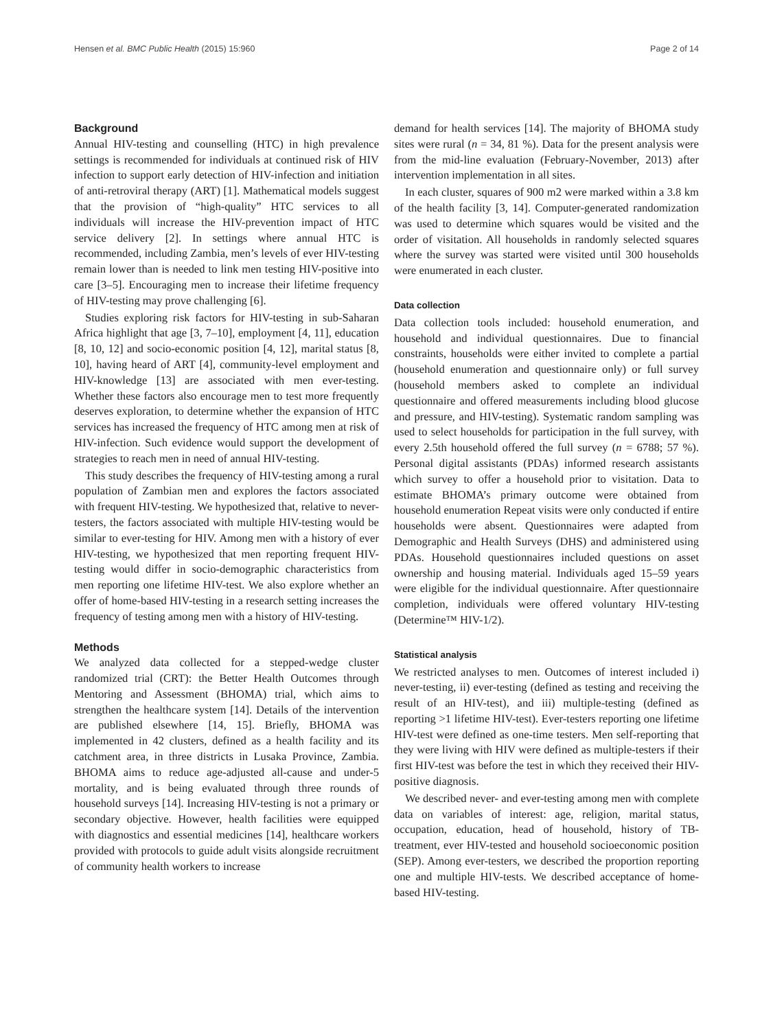Hensen et al. BMC Public Health (2015) 15:960 Page 2 of 14
Background
Annual HIV-testing and counselling (HTC) in high prevalence settings is recommended for individuals at continued risk of HIV infection to support early detection of HIV-infection and initiation of anti-retroviral therapy (ART) [1]. Mathematical models suggest that the provision of “high-quality” HTC services to all individuals will increase the HIV-prevention impact of HTC service delivery [2]. In settings where annual HTC is recommended, including Zambia, men’s levels of ever HIV-testing remain lower than is needed to link men testing HIV-positive into care [3–5]. Encouraging men to increase their lifetime frequency of HIV-testing may prove challenging [6].
Studies exploring risk factors for HIV-testing in sub-Saharan Africa highlight that age [3, 7–10], employment [4, 11], education [8, 10, 12] and socio-economic position [4, 12], marital status [8, 10], having heard of ART [4], community-level employment and HIV-knowledge [13] are associated with men ever-testing. Whether these factors also encourage men to test more frequently deserves exploration, to determine whether the expansion of HTC services has increased the frequency of HTC among men at risk of HIV-infection. Such evidence would support the development of strategies to reach men in need of annual HIV-testing.
This study describes the frequency of HIV-testing among a rural population of Zambian men and explores the factors associated with frequent HIV-testing. We hypothesized that, relative to never-testers, the factors associated with multiple HIV-testing would be similar to ever-testing for HIV. Among men with a history of ever HIV-testing, we hypothesized that men reporting frequent HIV-testing would differ in socio-demographic characteristics from men reporting one lifetime HIV-test. We also explore whether an offer of home-based HIV-testing in a research setting increases the frequency of testing among men with a history of HIV-testing.
Methods
We analyzed data collected for a stepped-wedge cluster randomized trial (CRT): the Better Health Outcomes through Mentoring and Assessment (BHOMA) trial, which aims to strengthen the healthcare system [14]. Details of the intervention are published elsewhere [14, 15]. Briefly, BHOMA was implemented in 42 clusters, defined as a health facility and its catchment area, in three districts in Lusaka Province, Zambia. BHOMA aims to reduce age-adjusted all-cause and under-5 mortality, and is being evaluated through three rounds of household surveys [14]. Increasing HIV-testing is not a primary or secondary objective. However, health facilities were equipped with diagnostics and essential medicines [14], healthcare workers provided with protocols to guide adult visits alongside recruitment of community health workers to increase
demand for health services [14]. The majority of BHOMA study sites were rural (n = 34, 81 %). Data for the present analysis were from the mid-line evaluation (February-November, 2013) after intervention implementation in all sites.
In each cluster, squares of 900 m2 were marked within a 3.8 km of the health facility [3, 14]. Computer-generated randomization was used to determine which squares would be visited and the order of visitation. All households in randomly selected squares where the survey was started were visited until 300 households were enumerated in each cluster.
Data collection
Data collection tools included: household enumeration, and household and individual questionnaires. Due to financial constraints, households were either invited to complete a partial (household enumeration and questionnaire only) or full survey (household members asked to complete an individual questionnaire and offered measurements including blood glucose and pressure, and HIV-testing). Systematic random sampling was used to select households for participation in the full survey, with every 2.5th household offered the full survey (n = 6788; 57 %). Personal digital assistants (PDAs) informed research assistants which survey to offer a household prior to visitation. Data to estimate BHOMA’s primary outcome were obtained from household enumeration Repeat visits were only conducted if entire households were absent. Questionnaires were adapted from Demographic and Health Surveys (DHS) and administered using PDAs. Household questionnaires included questions on asset ownership and housing material. Individuals aged 15–59 years were eligible for the individual questionnaire. After questionnaire completion, individuals were offered voluntary HIV-testing (Determine™ HIV-1/2).
Statistical analysis
We restricted analyses to men. Outcomes of interest included i) never-testing, ii) ever-testing (defined as testing and receiving the result of an HIV-test), and iii) multiple-testing (defined as reporting >1 lifetime HIV-test). Ever-testers reporting one lifetime HIV-test were defined as one-time testers. Men self-reporting that they were living with HIV were defined as multiple-testers if their first HIV-test was before the test in which they received their HIV-positive diagnosis.
We described never- and ever-testing among men with complete data on variables of interest: age, religion, marital status, occupation, education, head of household, history of TB-treatment, ever HIV-tested and household socioeconomic position (SEP). Among ever-testers, we described the proportion reporting one and multiple HIV-tests. We described acceptance of home-based HIV-testing.